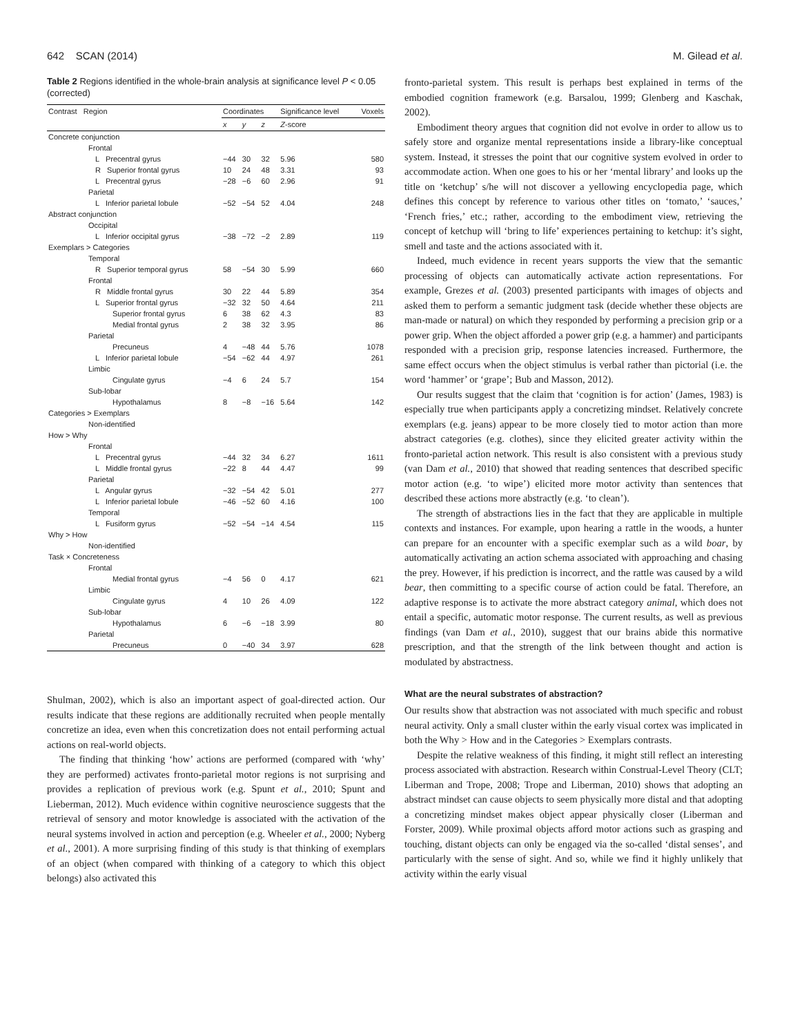642 SCAN (2014) M. Gilead et al.
Table 2 Regions identified in the whole-brain analysis at significance level P < 0.05 (corrected)
| Contrast Region | Coordinates | | | Significance level | Voxels |
| --- | --- | --- | --- | --- | --- |
| | x | y | z | Z -score | |
| Concrete conjunction | | | | | |
| Frontal | | | | | |
| L Precentral gyrus | −44 | 30 | 32 | 5.96 | 580 |
| R Superior frontal gyrus | 10 | 24 | 48 | 3.31 | 93 |
| L Precentral gyrus | −28 | −6 | 60 | 2.96 | 91 |
| Parietal | | | | | |
| L Inferior parietal lobule | −52 | −54 | 52 | 4.04 | 248 |
| Abstract conjunction | | | | | |
| Occipital | | | | | |
| L Inferior occipital gyrus | −38 | −72 | −2 | 2.89 | 119 |
| Exemplars > Categories | | | | | |
| Temporal | | | | | |
| R Superior temporal gyrus | 58 | −54 | 30 | 5.99 | 660 |
| Frontal | | | | | |
| R Middle frontal gyrus | 30 | 22 | 44 | 5.89 | 354 |
| L Superior frontal gyrus | −32 | 32 | 50 | 4.64 | 211 |
| Superior frontal gyrus | 6 | 38 | 62 | 4.3 | 83 |
| Medial frontal gyrus | 2 | 38 | 32 | 3.95 | 86 |
| Parietal | | | | | |
| Precuneus | 4 | −48 | 44 | 5.76 | 1078 |
| L Inferior parietal lobule | −54 | −62 | 44 | 4.97 | 261 |
| Limbic | | | | | |
| Cingulate gyrus | −4 | 6 | 24 | 5.7 | 154 |
| Sub-lobar | | | | | |
| Hypothalamus | 8 | −8 | −16 | 5.64 | 142 |
| Categories > Exemplars | | | | | |
| Non-identified | | | | | |
| How > Why | | | | | |
| Frontal | | | | | |
| L Precentral gyrus | −44 | 32 | 34 | 6.27 | 1611 |
| L Middle frontal gyrus | −22 | 8 | 44 | 4.47 | 99 |
| Parietal | | | | | |
| L Angular gyrus | −32 | −54 | 42 | 5.01 | 277 |
| L Inferior parietal lobule | −46 | −52 | 60 | 4.16 | 100 |
| Temporal | | | | | |
| L Fusiform gyrus | −52 | −54 | −14 | 4.54 | 115 |
| Why > How | | | | | |
| Non-identified | | | | | |
| Task × Concreteness | | | | | |
| Frontal | | | | | |
| Medial frontal gyrus | −4 | 56 | 0 | 4.17 | 621 |
| Limbic | | | | | |
| Cingulate gyrus | 4 | 10 | 26 | 4.09 | 122 |
| Sub-lobar | | | | | |
| Hypothalamus | 6 | −6 | −18 | 3.99 | 80 |
| Parietal | | | | | |
| Precuneus | 0 | −40 | 34 | 3.97 | 628 |
Shulman, 2002), which is also an important aspect of goal-directed action. Our results indicate that these regions are additionally recruited when people mentally concretize an idea, even when this concretization does not entail performing actual actions on real-world objects.
The finding that thinking ‘how’ actions are performed (compared with ‘why’ they are performed) activates fronto-parietal motor regions is not surprising and provides a replication of previous work (e.g. Spunt et al., 2010; Spunt and Lieberman, 2012). Much evidence within cognitive neuroscience suggests that the retrieval of sensory and motor knowledge is associated with the activation of the neural systems involved in action and perception (e.g. Wheeler et al., 2000; Nyberg et al., 2001). A more surprising finding of this study is that thinking of exemplars of an object (when compared with thinking of a category to which this object belongs) also activated this
fronto-parietal system. This result is perhaps best explained in terms of the embodied cognition framework (e.g. Barsalou, 1999; Glenberg and Kaschak, 2002).
Embodiment theory argues that cognition did not evolve in order to allow us to safely store and organize mental representations inside a library-like conceptual system. Instead, it stresses the point that our cognitive system evolved in order to accommodate action. When one goes to his or her ‘mental library’ and looks up the title on ‘ketchup’ s/he will not discover a yellowing encyclopedia page, which defines this concept by reference to various other titles on ‘tomato,’ ‘sauces,’ ‘French fries,’ etc.; rather, according to the embodiment view, retrieving the concept of ketchup will ‘bring to life’ experiences pertaining to ketchup: it’s sight, smell and taste and the actions associated with it.
Indeed, much evidence in recent years supports the view that the semantic processing of objects can automatically activate action representations. For example, Grezes et al. (2003) presented participants with images of objects and asked them to perform a semantic judgment task (decide whether these objects are man-made or natural) on which they responded by performing a precision grip or a power grip. When the object afforded a power grip (e.g. a hammer) and participants responded with a precision grip, response latencies increased. Furthermore, the same effect occurs when the object stimulus is verbal rather than pictorial (i.e. the word ‘hammer’ or ‘grape’; Bub and Masson, 2012).
Our results suggest that the claim that ‘cognition is for action’ (James, 1983) is especially true when participants apply a concretizing mindset. Relatively concrete exemplars (e.g. jeans) appear to be more closely tied to motor action than more abstract categories (e.g. clothes), since they elicited greater activity within the fronto-parietal action network. This result is also consistent with a previous study (van Dam et al., 2010) that showed that reading sentences that described specific motor action (e.g. ‘to wipe’) elicited more motor activity than sentences that described these actions more abstractly (e.g. ‘to clean’).
The strength of abstractions lies in the fact that they are applicable in multiple contexts and instances. For example, upon hearing a rattle in the woods, a hunter can prepare for an encounter with a specific exemplar such as a wild boar, by automatically activating an action schema associated with approaching and chasing the prey. However, if his prediction is incorrect, and the rattle was caused by a wild bear, then committing to a specific course of action could be fatal. Therefore, an adaptive response is to activate the more abstract category animal, which does not entail a specific, automatic motor response. The current results, as well as previous findings (van Dam et al., 2010), suggest that our brains abide this normative prescription, and that the strength of the link between thought and action is modulated by abstractness.
What are the neural substrates of abstraction?
Our results show that abstraction was not associated with much specific and robust neural activity. Only a small cluster within the early visual cortex was implicated in both the Why > How and in the Categories > Exemplars contrasts.
Despite the relative weakness of this finding, it might still reflect an interesting process associated with abstraction. Research within Construal-Level Theory (CLT; Liberman and Trope, 2008; Trope and Liberman, 2010) shows that adopting an abstract mindset can cause objects to seem physically more distal and that adopting a concretizing mindset makes object appear physically closer (Liberman and Forster, 2009). While proximal objects afford motor actions such as grasping and touching, distant objects can only be engaged via the so-called ‘distal senses’, and particularly with the sense of sight. And so, while we find it highly unlikely that activity within the early visual